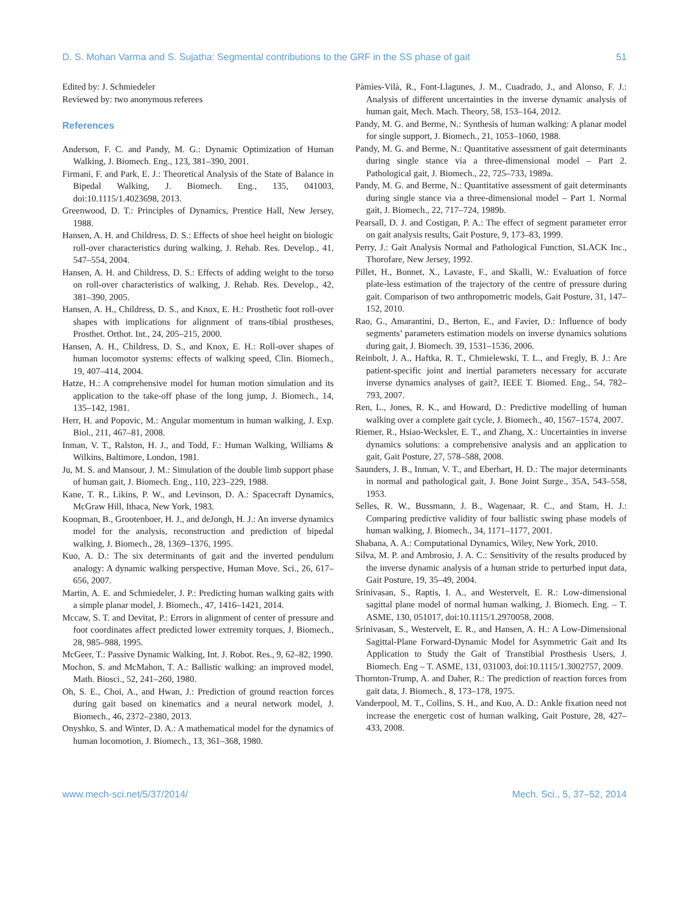D. S. Mohan Varma and S. Sujatha: Segmental contributions to the GRF in the SS phase of gait 51
Edited by: J. Schmiedeler
Reviewed by: two anonymous referees
References
Anderson, F. C. and Pandy, M. G.: Dynamic Optimization of Human Walking, J. Biomech. Eng., 123, 381–390, 2001.
Firmani, F. and Park, E. J.: Theoretical Analysis of the State of Balance in Bipedal Walking, J. Biomech. Eng., 135, 041003, doi:10.1115/1.4023698, 2013.
Greenwood, D. T.: Principles of Dynamics, Prentice Hall, New Jersey, 1988.
Hansen, A. H. and Childress, D. S.: Effects of shoe heel height on biologic roll-over characteristics during walking, J. Rehab. Res. Develop., 41, 547–554, 2004.
Hansen, A. H. and Childress, D. S.: Effects of adding weight to the torso on roll-over characteristics of walking, J. Rehab. Res. Develop., 42, 381–390, 2005.
Hansen, A. H., Childress, D. S., and Knox, E. H.: Prosthetic foot roll-over shapes with implications for alignment of trans-tibial prostheses, Prosthet. Orthot. Int., 24, 205–215, 2000.
Hansen, A. H., Childress, D. S., and Knox, E. H.: Roll-over shapes of human locomotor systems: effects of walking speed, Clin. Biomech., 19, 407–414, 2004.
Hatze, H.: A comprehensive model for human motion simulation and its application to the take-off phase of the long jump, J. Biomech., 14, 135–142, 1981.
Herr, H. and Popovic, M.: Angular momentum in human walking, J. Exp. Biol., 211, 467–81, 2008.
Inman, V. T., Ralston, H. J., and Todd, F.: Human Walking, Williams & Wilkins, Baltimore, London, 1981.
Ju, M. S. and Mansour, J. M.: Simulation of the double limb support phase of human gait, J. Biomech. Eng., 110, 223–229, 1988.
Kane, T. R., Likins, P. W., and Levinson, D. A.: Spacecraft Dynamics, McGraw Hill, Ithaca, New York, 1983.
Koopman, B., Grootenboer, H. J., and deJongh, H. J.: An inverse dynamics model for the analysis, reconstruction and prediction of bipedal walking, J. Biomech., 28, 1369–1376, 1995.
Kuo, A. D.: The six determinants of gait and the inverted pendulum analogy: A dynamic walking perspective, Human Move. Sci., 26, 617–656, 2007.
Martin, A. E. and Schmiedeler, J. P.: Predicting human walking gaits with a simple planar model, J. Biomech., 47, 1416–1421, 2014.
Mccaw, S. T. and Devitat, P.: Errors in alignment of center of pressure and foot coordinates affect predicted lower extremity torques, J. Biomech., 28, 985–988, 1995.
McGeer, T.: Passive Dynamic Walking, Int. J. Robot. Res., 9, 62–82, 1990.
Mochon, S. and McMahon, T. A.: Ballistic walking: an improved model, Math. Biosci., 52, 241–260, 1980.
Oh, S. E., Choi, A., and Hwan, J.: Prediction of ground reaction forces during gait based on kinematics and a neural network model, J. Biomech., 46, 2372–2380, 2013.
Onyshko, S. and Winter, D. A.: A mathematical model for the dynamics of human locomotion, J. Biomech., 13, 361–368, 1980.
Pàmies-Vilà, R., Font-Llagunes, J. M., Cuadrado, J., and Alonso, F. J.: Analysis of different uncertainties in the inverse dynamic analysis of human gait, Mech. Mach. Theory, 58, 153–164, 2012.
Pandy, M. G. and Berme, N.: Synthesis of human walking: A planar model for single support, J. Biomech., 21, 1053–1060, 1988.
Pandy, M. G. and Berme, N.: Quantitative assessment of gait determinants during single stance via a three-dimensional model – Part 2. Pathological gait, J. Biomech., 22, 725–733, 1989a.
Pandy, M. G. and Berme, N.: Quantitative assessment of gait determinants during single stance via a three-dimensional model – Part 1. Normal gait, J. Biomech., 22, 717–724, 1989b.
Pearsall, D. J. and Costigan, P. A.: The effect of segment parameter error on gait analysis results, Gait Posture, 9, 173–83, 1999.
Perry, J.: Gait Analysis Normal and Pathological Function, SLACK Inc., Thorofare, New Jersey, 1992.
Pillet, H., Bonnet, X., Lavaste, F., and Skalli, W.: Evaluation of force plate-less estimation of the trajectory of the centre of pressure during gait. Comparison of two anthropometric models, Gait Posture, 31, 147–152, 2010.
Rao, G., Amarantini, D., Berton, E., and Favier, D.: Influence of body segments’ parameters estimation models on inverse dynamics solutions during gait, J. Biomech. 39, 1531–1536, 2006.
Reinbolt, J. A., Haftka, R. T., Chmielewski, T. L., and Fregly, B. J.: Are patient-specific joint and inertial parameters necessary for accurate inverse dynamics analyses of gait?, IEEE T. Biomed. Eng., 54, 782–793, 2007.
Ren, L., Jones, R. K., and Howard, D.: Predictive modelling of human walking over a complete gait cycle, J. Biomech., 40, 1567–1574, 2007.
Riemer, R., Hsiao-Wecksler, E. T., and Zhang, X.: Uncertainties in inverse dynamics solutions: a comprehensive analysis and an application to gait, Gait Posture, 27, 578–588, 2008.
Saunders, J. B., Inman, V. T., and Eberhart, H. D.: The major determinants in normal and pathological gait, J. Bone Joint Surge., 35A, 543–558, 1953.
Selles, R. W., Bussmann, J. B., Wagenaar, R. C., and Stam, H. J.: Comparing predictive validity of four ballistic swing phase models of human walking, J. Biomech., 34, 1171–1177, 2001.
Shabana, A. A.: Computational Dynamics, Wiley, New York, 2010.
Silva, M. P. and Ambrosio, J. A. C.: Sensitivity of the results produced by the inverse dynamic analysis of a human stride to perturbed input data, Gait Posture, 19, 35–49, 2004.
Srinivasan, S., Raptis, I. A., and Westervelt, E. R.: Low-dimensional sagittal plane model of normal human walking, J. Biomech. Eng. – T. ASME, 130, 051017, doi:10.1115/1.2970058, 2008.
Srinivasan, S., Westervelt, E. R., and Hansen, A. H.: A Low-Dimensional Sagittal-Plane Forward-Dynamic Model for Asymmetric Gait and Its Application to Study the Gait of Transtibial Prosthesis Users, J. Biomech. Eng – T. ASME, 131, 031003, doi:10.1115/1.3002757, 2009.
Thornton-Trump, A. and Daher, R.: The prediction of reaction forces from gait data, J. Biomech., 8, 173–178, 1975.
Vanderpool, M. T., Collins, S. H., and Kuo, A. D.: Ankle fixation need not increase the energetic cost of human walking, Gait Posture, 28, 427–433, 2008.
www.mech-sci.net/5/37/2014/ Mech. Sci., 5, 37–52, 2014